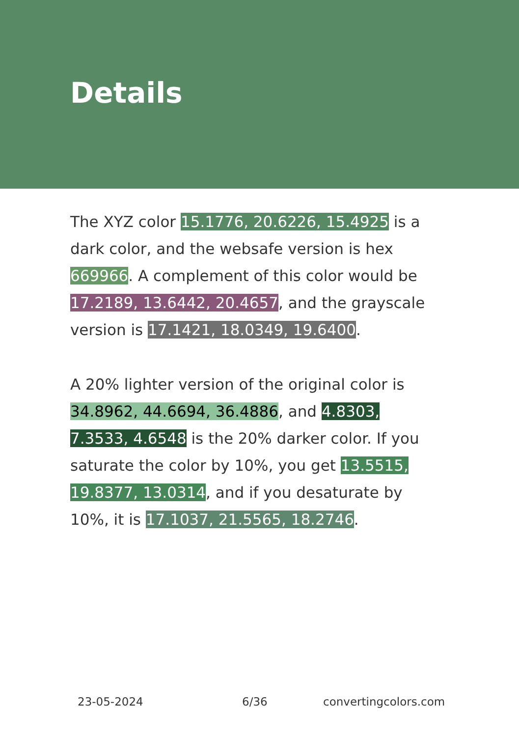Details
The XYZ color 15.1776, 20.6226, 15.4925 is a dark color, and the websafe version is hex 669966. A complement of this color would be 17.2189, 13.6442, 20.4657, and the grayscale version is 17.1421, 18.0349, 19.6400.
A 20% lighter version of the original color is 34.8962, 44.6694, 36.4886, and 4.8303, 7.3533, 4.6548 is the 20% darker color. If you saturate the color by 10%, you get 13.5515, 19.8377, 13.0314, and if you desaturate by 10%, it is 17.1037, 21.5565, 18.2746.
23-05-2024 6/36 convertingcolors.com